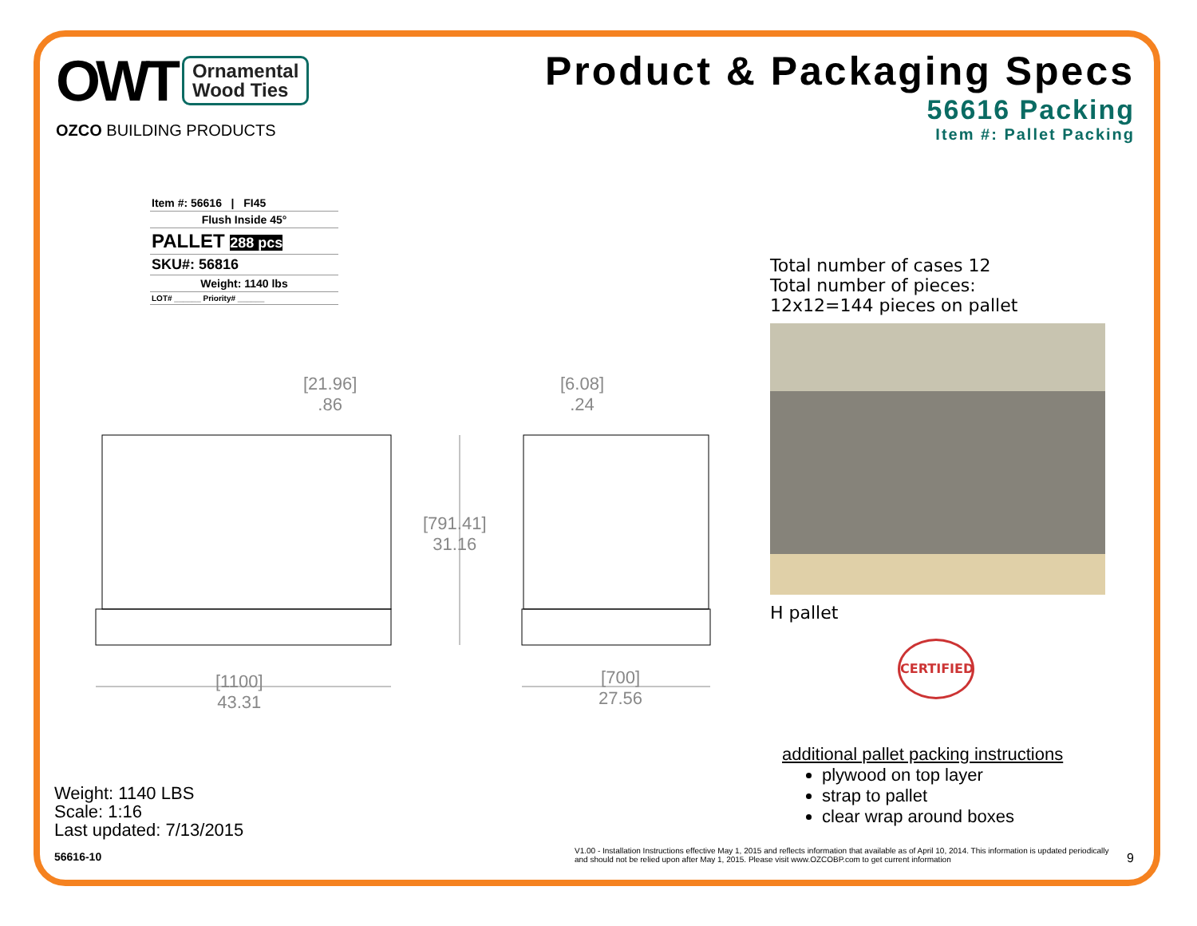OWT
Ornamental
Wood Ties
OZCO BUILDING PRODUCTS
Product & Packaging Specs
56616 Packing
Item #: Pallet Packing
Item #: 56616 | FI45
Flush Inside 45°
PALLET 288 pcs
SKU#: 56816
Weight: 1140 lbs
LOT# ______ Priority# ______
[21.96]
.86
[6.08]
.24
[791.41]
31.16
[1100]
43.31
[700]
27.56
Total number of cases 12
Total number of pieces:
12x12=144 pieces on pallet
H pallet
CERTIFIED
additional pallet packing instructions
plywood on top layer
strap to pallet
clear wrap around boxes
Weight: 1140 LBS
Scale: 1:16
Last updated: 7/13/2015
56616-10
V1.00 - Installation Instructions effective May 1, 2015 and reflects information that available as of April 10, 2014. This information is updated periodically and should not be relied upon after May 1, 2015. Please visit www.OZCOBP.com to get current information
9